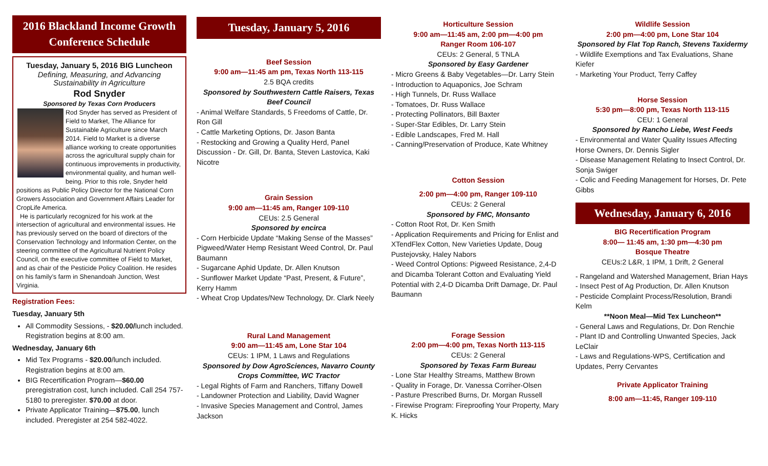2016 Blackland Income Growth
Conference Schedule
Tuesday, January 5, 2016 BIG Luncheon
Defining, Measuring, and Advancing Sustainability in Agriculture
Rod Snyder
Sponsored by Texas Corn Producers
Rod Snyder has served as President of Field to Market, The Alliance for Sustainable Agriculture since March 2014. Field to Market is a diverse alliance working to create opportunities across the agricultural supply chain for continuous improvements in productivity, environmental quality, and human well-being. Prior to this role, Snyder held positions as Public Policy Director for the National Corn Growers Association and Government Affairs Leader for CropLife America.
He is particularly recognized for his work at the intersection of agricultural and environmental issues. He has previously served on the board of directors of the Conservation Technology and Information Center, on the steering committee of the Agricultural Nutrient Policy Council, on the executive committee of Field to Market, and as chair of the Pesticide Policy Coalition. He resides on his family’s farm in Shenandoah Junction, West Virginia.
Registration Fees:
Tuesday, January 5th
All Commodity Sessions, - $20.00/lunch included. Registration begins at 8:00 am.
Wednesday, January 6th
Mid Tex Programs - $20.00/lunch included. Registration begins at 8:00 am.
BIG Recertification Program—$60.00 preregistration cost, lunch included. Call 254 757-5180 to preregister. $70.00 at door.
Private Applicator Training—$75.00, lunch included. Preregister at 254 582-4022.
Tuesday, January 5, 2016
Beef Session
9:00 am—11:45 am pm, Texas North 113-115
2.5 BQA credits
Sponsored by Southwestern Cattle Raisers, Texas Beef Council
- Animal Welfare Standards, 5 Freedoms of Cattle, Dr. Ron Gill
- Cattle Marketing Options, Dr. Jason Banta
- Restocking and Growing a Quality Herd, Panel Discussion - Dr. Gill, Dr. Banta, Steven Lastovica, Kaki Nicotre
Grain Session
9:00 am—11:45 am, Ranger 109-110
CEUs: 2.5 General
Sponsored by encirca
- Corn Herbicide Update “Making Sense of the Masses” Pigweed/Water Hemp Resistant Weed Control, Dr. Paul Baumann
- Sugarcane Aphid Update, Dr. Allen Knutson
- Sunflower Market Update “Past, Present, & Future”, Kerry Hamm
- Wheat Crop Updates/New Technology, Dr. Clark Neely
Rural Land Management
9:00 am—11:45 am, Lone Star 104
CEUs: 1 IPM, 1 Laws and Regulations
Sponsored by Dow AgroSciences, Navarro County Crops Committee, WC Tractor
- Legal Rights of Farm and Ranchers, Tiffany Dowell
- Landowner Protection and Liability, David Wagner
- Invasive Species Management and Control, James Jackson
Horticulture Session
9:00 am—11:45 am, 2:00 pm—4:00 pm
Ranger Room 106-107
CEUs: 2 General, 5 TNLA
Sponsored by Easy Gardener
- Micro Greens & Baby Vegetables—Dr. Larry Stein
- Introduction to Aquaponics, Joe Schram
- High Tunnels, Dr. Russ Wallace
- Tomatoes, Dr. Russ Wallace
- Protecting Pollinators, Bill Baxter
- Super-Star Edibles, Dr. Larry Stein
- Edible Landscapes, Fred M. Hall
- Canning/Preservation of Produce, Kate Whitney
Cotton Session
2:00 pm—4:00 pm, Ranger 109-110
CEUs: 2 General
Sponsored by FMC, Monsanto
- Cotton Root Rot, Dr. Ken Smith
- Application Requirements and Pricing for Enlist and XTendFlex Cotton, New Varieties Update, Doug Pustejovsky, Haley Nabors
- Weed Control Options: Pigweed Resistance, 2,4-D and Dicamba Tolerant Cotton and Evaluating Yield Potential with 2,4-D Dicamba Drift Damage, Dr. Paul Baumann
Forage Session
2:00 pm—4:00 pm, Texas North 113-115
CEUs: 2 General
Sponsored by Texas Farm Bureau
- Lone Star Healthy Streams, Matthew Brown
- Quality in Forage, Dr. Vanessa Corriher-Olsen
- Pasture Prescribed Burns, Dr. Morgan Russell
- Firewise Program: Fireproofing Your Property, Mary K. Hicks
Wildlife Session
2:00 pm—4:00 pm, Lone Star 104
Sponsored by Flat Top Ranch, Stevens Taxidermy
- Wildlife Exemptions and Tax Evaluations, Shane Kiefer
- Marketing Your Product, Terry Caffey
Horse Session
5:30 pm—8:00 pm, Texas North 113-115
CEU: 1 General
Sponsored by Rancho Liebe, West Feeds
- Environmental and Water Quality Issues Affecting Horse Owners, Dr. Dennis Sigler
- Disease Management Relating to Insect Control, Dr. Sonja Swiger
- Colic and Feeding Management for Horses, Dr. Pete Gibbs
Wednesday, January 6, 2016
BIG Recertification Program
8:00— 11:45 am, 1:30 pm—4:30 pm
Bosque Theatre
CEUs:2 L&R, 1 IPM, 1 Drift, 2 General
- Rangeland and Watershed Management, Brian Hays
- Insect Pest of Ag Production, Dr. Allen Knutson
- Pesticide Complaint Process/Resolution, Brandi Kelm
**Noon Meal—Mid Tex Luncheon**
- General Laws and Regulations, Dr. Don Renchie
- Plant ID and Controlling Unwanted Species, Jack LeClair
- Laws and Regulations-WPS, Certification and Updates, Perry Cervantes
Private Applicator Training
8:00 am—11:45, Ranger 109-110